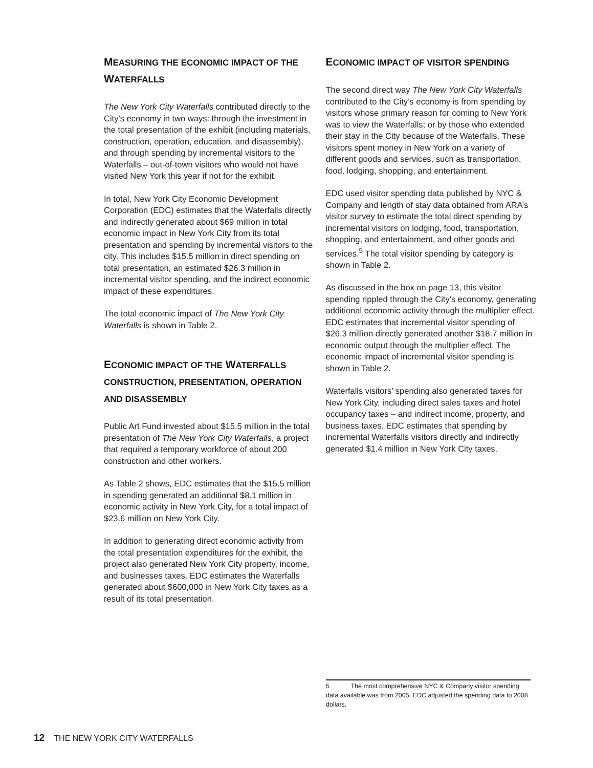MEASURING THE ECONOMIC IMPACT OF THE WATERFALLS
The New York City Waterfalls contributed directly to the City’s economy in two ways: through the investment in the total presentation of the exhibit (including materials, construction, operation, education, and disassembly), and through spending by incremental visitors to the Waterfalls – out-of-town visitors who would not have visited New York this year if not for the exhibit.
In total, New York City Economic Development Corporation (EDC) estimates that the Waterfalls directly and indirectly generated about $69 million in total economic impact in New York City from its total presentation and spending by incremental visitors to the city. This includes $15.5 million in direct spending on total presentation, an estimated $26.3 million in incremental visitor spending, and the indirect economic impact of these expenditures.
The total economic impact of The New York City Waterfalls is shown in Table 2.
ECONOMIC IMPACT OF THE WATERFALLS CONSTRUCTION, PRESENTATION, OPERATION AND DISASSEMBLY
Public Art Fund invested about $15.5 million in the total presentation of The New York City Waterfalls, a project that required a temporary workforce of about 200 construction and other workers.
As Table 2 shows, EDC estimates that the $15.5 million in spending generated an additional $8.1 million in economic activity in New York City, for a total impact of $23.6 million on New York City.
In addition to generating direct economic activity from the total presentation expenditures for the exhibit, the project also generated New York City property, income, and businesses taxes. EDC estimates the Waterfalls generated about $600,000 in New York City taxes as a result of its total presentation.
ECONOMIC IMPACT OF VISITOR SPENDING
The second direct way The New York City Waterfalls contributed to the City’s economy is from spending by visitors whose primary reason for coming to New York was to view the Waterfalls; or by those who extended their stay in the City because of the Waterfalls. These visitors spent money in New York on a variety of different goods and services, such as transportation, food, lodging, shopping, and entertainment.
EDC used visitor spending data published by NYC & Company and length of stay data obtained from ARA’s visitor survey to estimate the total direct spending by incremental visitors on lodging, food, transportation, shopping, and entertainment, and other goods and services.<sup>5</sup> The total visitor spending by category is shown in Table 2.
As discussed in the box on page 13, this visitor spending rippled through the City’s economy, generating additional economic activity through the multiplier effect. EDC estimates that incremental visitor spending of $26.3 million directly generated another $18.7 million in economic output through the multiplier effect. The economic impact of incremental visitor spending is shown in Table 2.
Waterfalls visitors’ spending also generated taxes for New York City, including direct sales taxes and hotel occupancy taxes – and indirect income, property, and business taxes. EDC estimates that spending by incremental Waterfalls visitors directly and indirectly generated $1.4 million in New York City taxes.
5 The most comprehensive NYC & Company visitor spending data available was from 2005. EDC adjusted the spending data to 2008 dollars.
12 THE NEW YORK CITY WATERFALLS